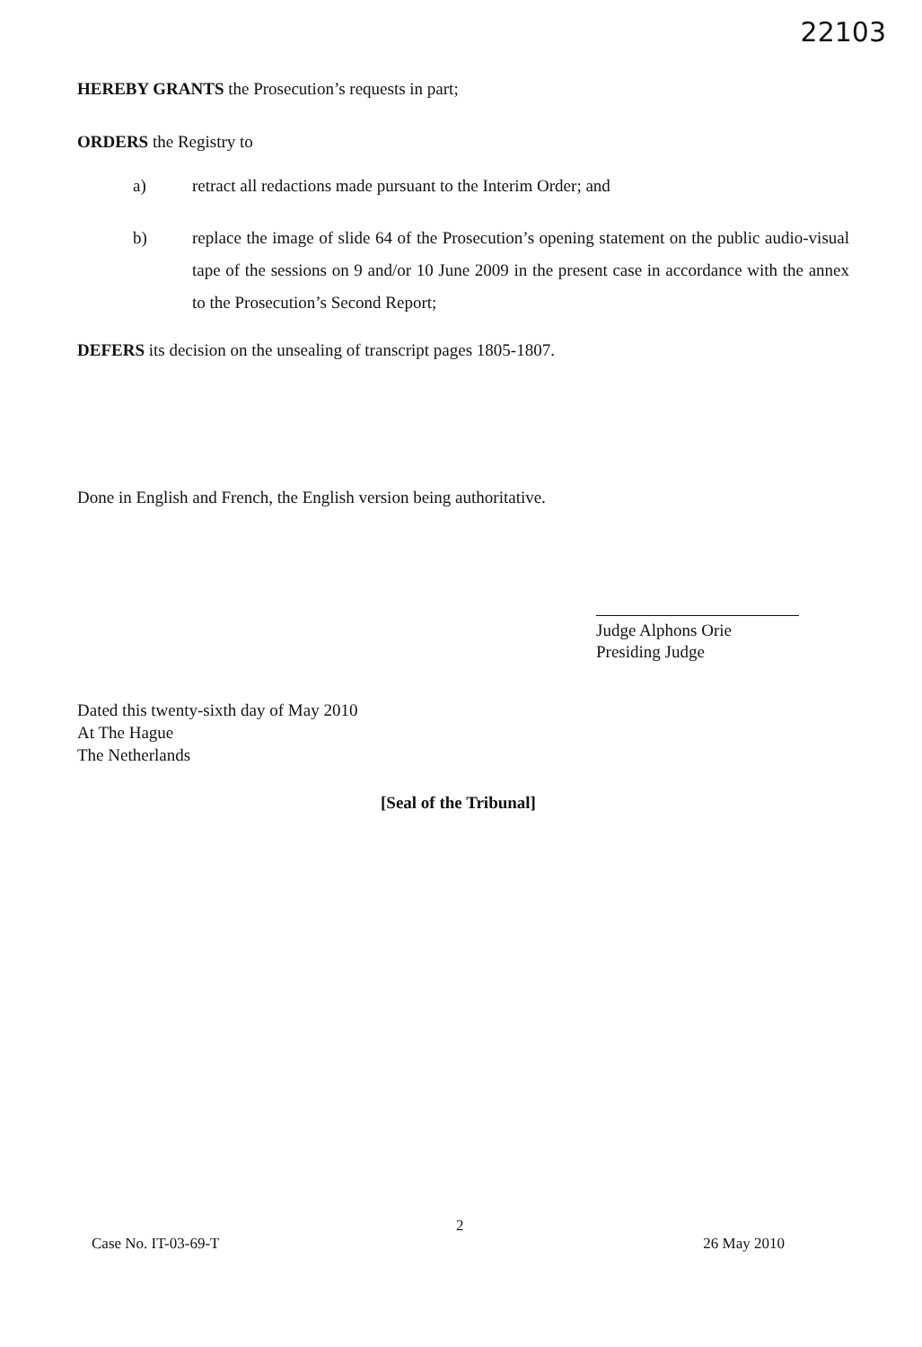22103
HEREBY GRANTS the Prosecution’s requests in part;
ORDERS the Registry to
a) retract all redactions made pursuant to the Interim Order; and
b) replace the image of slide 64 of the Prosecution’s opening statement on the public audio-visual tape of the sessions on 9 and/or 10 June 2009 in the present case in accordance with the annex to the Prosecution’s Second Report;
DEFERS its decision on the unsealing of transcript pages 1805-1807.
Done in English and French, the English version being authoritative.
Judge Alphons Orie
Presiding Judge
Dated this twenty-sixth day of May 2010
At The Hague
The Netherlands
[Seal of the Tribunal]
2
Case No. IT-03-69-T 26 May 2010